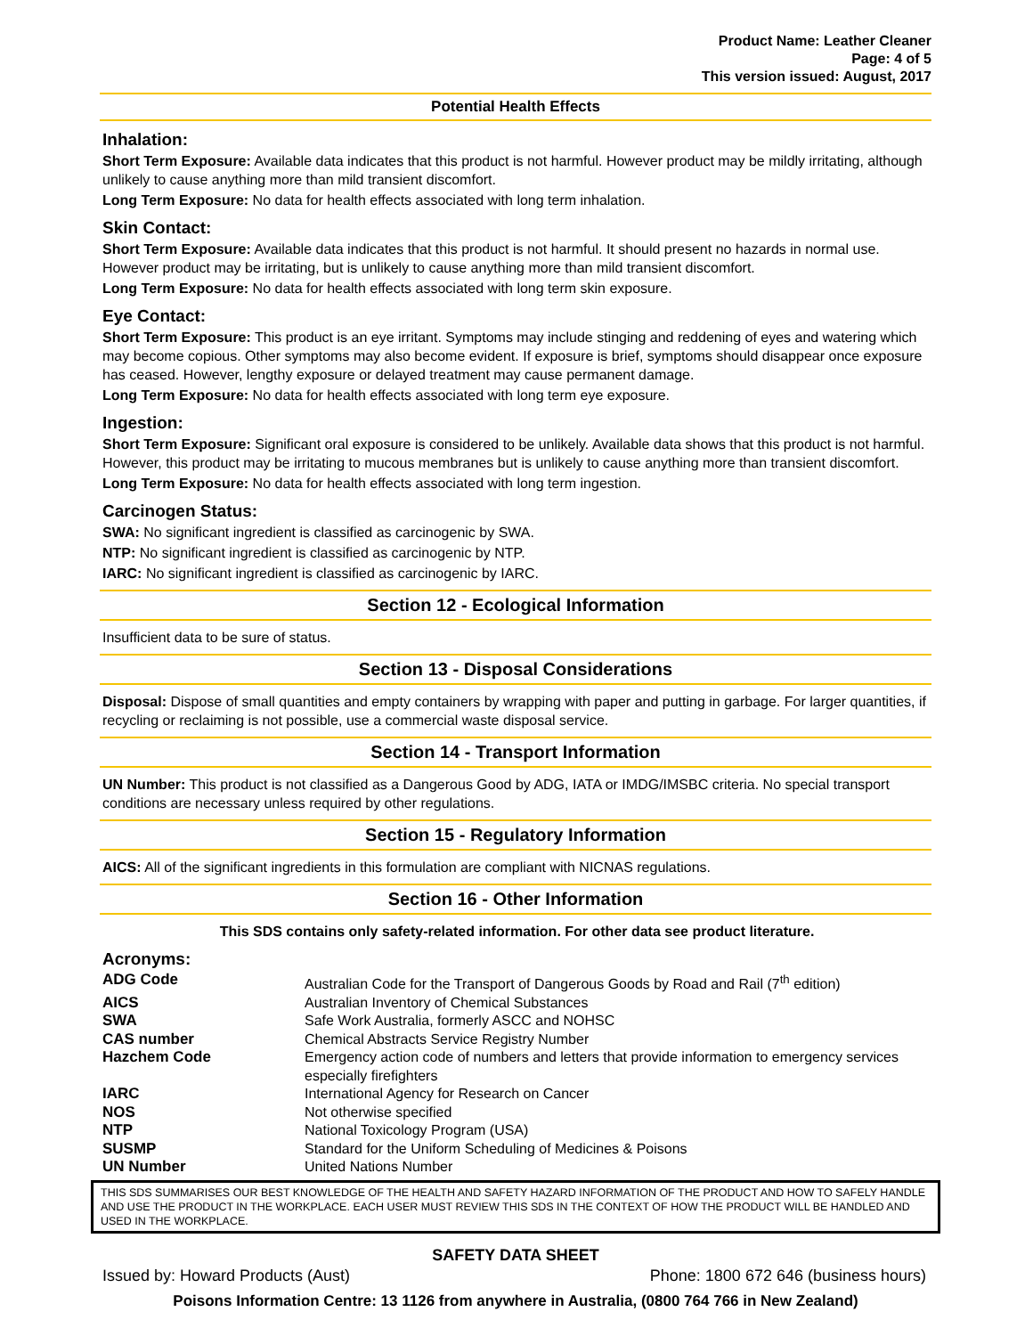Product Name: Leather Cleaner
Page: 4 of 5
This version issued: August, 2017
Potential Health Effects
Inhalation:
Short Term Exposure: Available data indicates that this product is not harmful. However product may be mildly irritating, although unlikely to cause anything more than mild transient discomfort.
Long Term Exposure: No data for health effects associated with long term inhalation.
Skin Contact:
Short Term Exposure: Available data indicates that this product is not harmful. It should present no hazards in normal use. However product may be irritating, but is unlikely to cause anything more than mild transient discomfort.
Long Term Exposure: No data for health effects associated with long term skin exposure.
Eye Contact:
Short Term Exposure: This product is an eye irritant. Symptoms may include stinging and reddening of eyes and watering which may become copious. Other symptoms may also become evident. If exposure is brief, symptoms should disappear once exposure has ceased. However, lengthy exposure or delayed treatment may cause permanent damage.
Long Term Exposure: No data for health effects associated with long term eye exposure.
Ingestion:
Short Term Exposure: Significant oral exposure is considered to be unlikely. Available data shows that this product is not harmful. However, this product may be irritating to mucous membranes but is unlikely to cause anything more than transient discomfort.
Long Term Exposure: No data for health effects associated with long term ingestion.
Carcinogen Status:
SWA: No significant ingredient is classified as carcinogenic by SWA.
NTP: No significant ingredient is classified as carcinogenic by NTP.
IARC: No significant ingredient is classified as carcinogenic by IARC.
Section 12 - Ecological Information
Insufficient data to be sure of status.
Section 13 - Disposal Considerations
Disposal: Dispose of small quantities and empty containers by wrapping with paper and putting in garbage. For larger quantities, if recycling or reclaiming is not possible, use a commercial waste disposal service.
Section 14 - Transport Information
UN Number: This product is not classified as a Dangerous Good by ADG, IATA or IMDG/IMSBC criteria. No special transport conditions are necessary unless required by other regulations.
Section 15 - Regulatory Information
AICS: All of the significant ingredients in this formulation are compliant with NICNAS regulations.
Section 16 - Other Information
This SDS contains only safety-related information. For other data see product literature.
Acronyms:
| ADG Code | Australian Code for the Transport of Dangerous Goods by Road and Rail (7<sup>th</sup> edition) |
| AICS | Australian Inventory of Chemical Substances |
| SWA | Safe Work Australia, formerly ASCC and NOHSC |
| CAS number | Chemical Abstracts Service Registry Number |
| Hazchem Code | Emergency action code of numbers and letters that provide information to emergency services especially firefighters |
| IARC | International Agency for Research on Cancer |
| NOS | Not otherwise specified |
| NTP | National Toxicology Program (USA) |
| SUSMP | Standard for the Uniform Scheduling of Medicines & Poisons |
| UN Number | United Nations Number |
THIS SDS SUMMARISES OUR BEST KNOWLEDGE OF THE HEALTH AND SAFETY HAZARD INFORMATION OF THE PRODUCT AND HOW TO SAFELY HANDLE AND USE THE PRODUCT IN THE WORKPLACE. EACH USER MUST REVIEW THIS SDS IN THE CONTEXT OF HOW THE PRODUCT WILL BE HANDLED AND USED IN THE WORKPLACE.
SAFETY DATA SHEET
Issued by: Howard Products (Aust) Phone: 1800 672 646 (business hours)
Poisons Information Centre: 13 1126 from anywhere in Australia, (0800 764 766 in New Zealand)